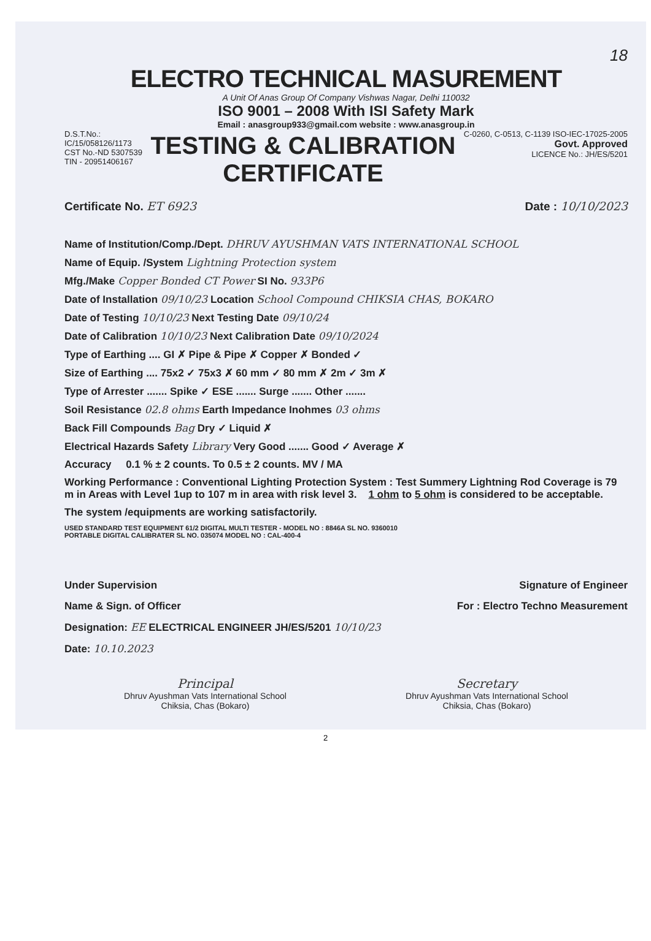18
ELECTRO TECHNICAL MASUREMENT
A Unit Of Anas Group Of Company Vishwas Nagar, Delhi 110032
ISO 9001 – 2008 With ISI Safety Mark
Email : anasgroup933@gmail.com website : www.anasgroup.in
D.S.T.No.:
IC/15/058126/1173
CST No.-ND 5307539
TIN - 20951406167
TESTING & CALIBRATION
CERTIFICATE
C-0260, C-0513, C-1139 ISO-IEC-17025-2005
Govt. Approved
LICENCE No.: JH/ES/5201
Certificate No. ET 6923 Date : 10/10/2023
Name of Institution/Comp./Dept. DHRUV AYUSHMAN VATS INTERNATIONAL SCHOOL
Name of Equip. /System Lightning Protection system
Mfg./Make Copper Bonded CT Power SI No. 933P6
Date of Installation 09/10/23 Location School Compound CHIKSIA CHAS, BOKARO
Date of Testing 10/10/23 Next Testing Date 09/10/24
Date of Calibration 10/10/23 Next Calibration Date 09/10/2024
Type of Earthing .... GI ✗ Pipe & Pipe ✗ Copper ✗ Bonded ✓
Size of Earthing .... 75x2 ✓ 75x3 ✗ 60 mm ✓ 80 mm ✗ 2m ✓ 3m ✗
Type of Arrester ....... Spike ✓ ESE ....... Surge ....... Other .......
Soil Resistance 02.8 ohms Earth Impedance Inohmes 03 ohms
Back Fill Compounds Bag Dry ✓ Liquid ✗
Electrical Hazards Safety Library Very Good ....... Good ✓ Average ✗
Accuracy 0.1 % ± 2 counts. To 0.5 ± 2 counts. MV / MA
Working Performance : Conventional Lighting Protection System : Test Summery Lightning Rod Coverage is 79 m in Areas with Level 1up to 107 m in area with risk level 3. 1 ohm to 5 ohm is considered to be acceptable.
The system /equipments are working satisfactorily.
USED STANDARD TEST EQUIPMENT 61/2 DIGITAL MULTI TESTER - MODEL NO : 8846A SL NO. 9360010
PORTABLE DIGITAL CALIBRATER SL NO. 035074 MODEL NO : CAL-400-4
Under Supervision
Name & Sign. of Officer
Designation: EE ELECTRICAL ENGINEER JH/ES/5201 10/10/23
Date: 10.10.2023
Signature of Engineer
For : Electro Techno Measurement
Principal
Dhruv Ayushman Vats International School
Chiksia, Chas (Bokaro)
Secretary
Dhruv Ayushman Vats International School
Chiksia, Chas (Bokaro)
2